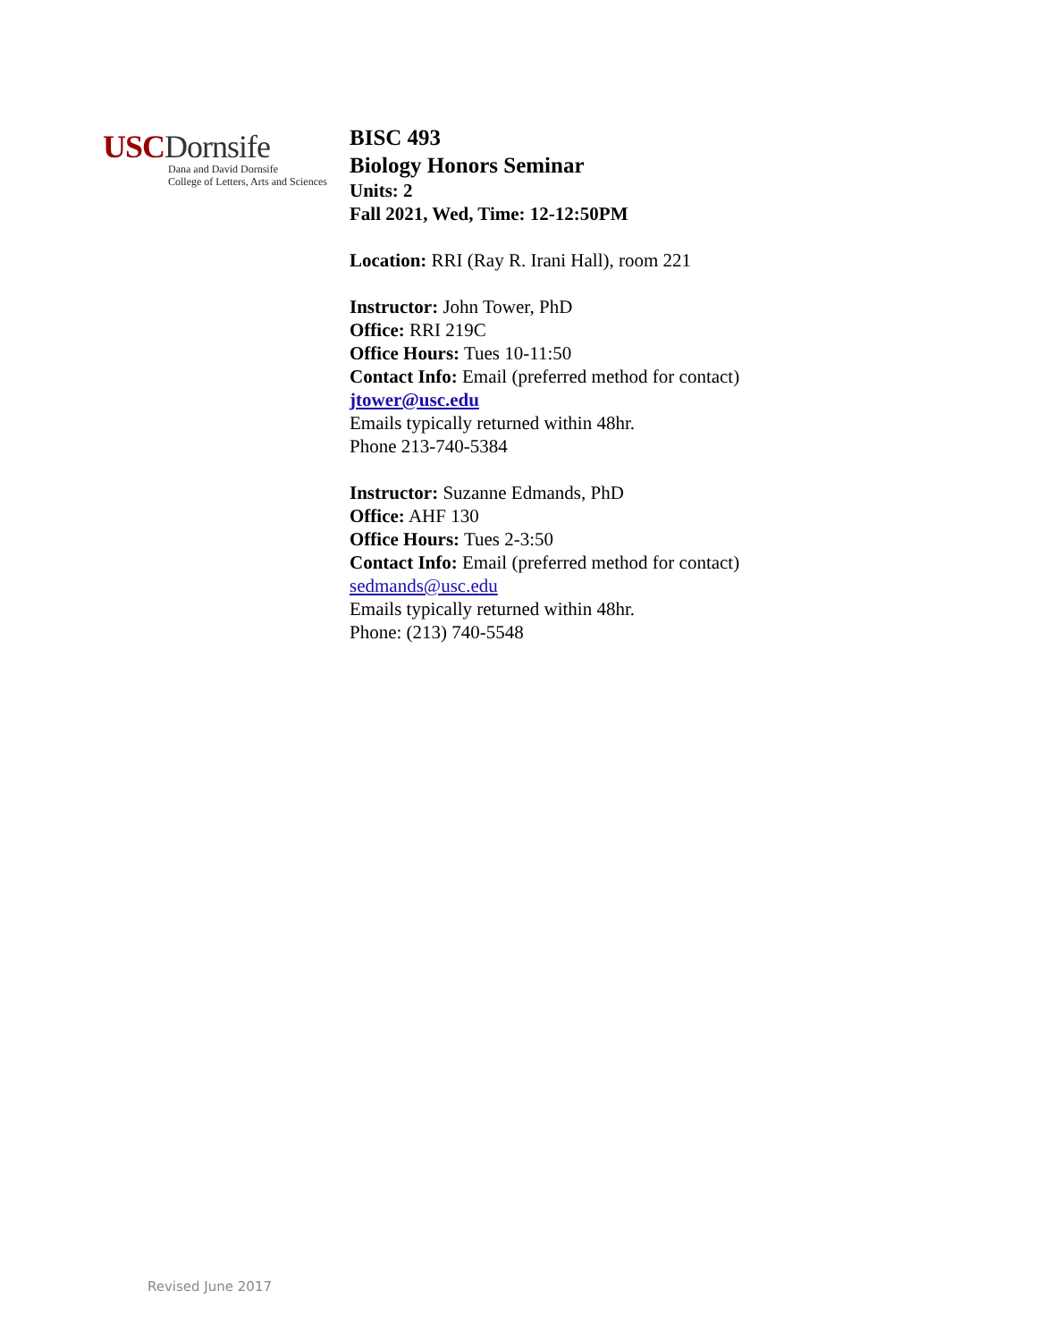USC Dornsife
Dana and David Dornsife
College of Letters, Arts and Sciences
BISC 493
Biology Honors Seminar
Units: 2
Fall 2021, Wed, Time: 12-12:50PM
Location: RRI (Ray R. Irani Hall), room 221
Instructor: John Tower, PhD
Office: RRI 219C
Office Hours: Tues 10-11:50
Contact Info: Email (preferred method for contact)
jtower@usc.edu
Emails typically returned within 48hr.
Phone 213-740-5384
Instructor: Suzanne Edmands, PhD
Office: AHF 130
Office Hours: Tues 2-3:50
Contact Info: Email (preferred method for contact)
sedmands@usc.edu
Emails typically returned within 48hr.
Phone: (213) 740-5548
Revised June 2017